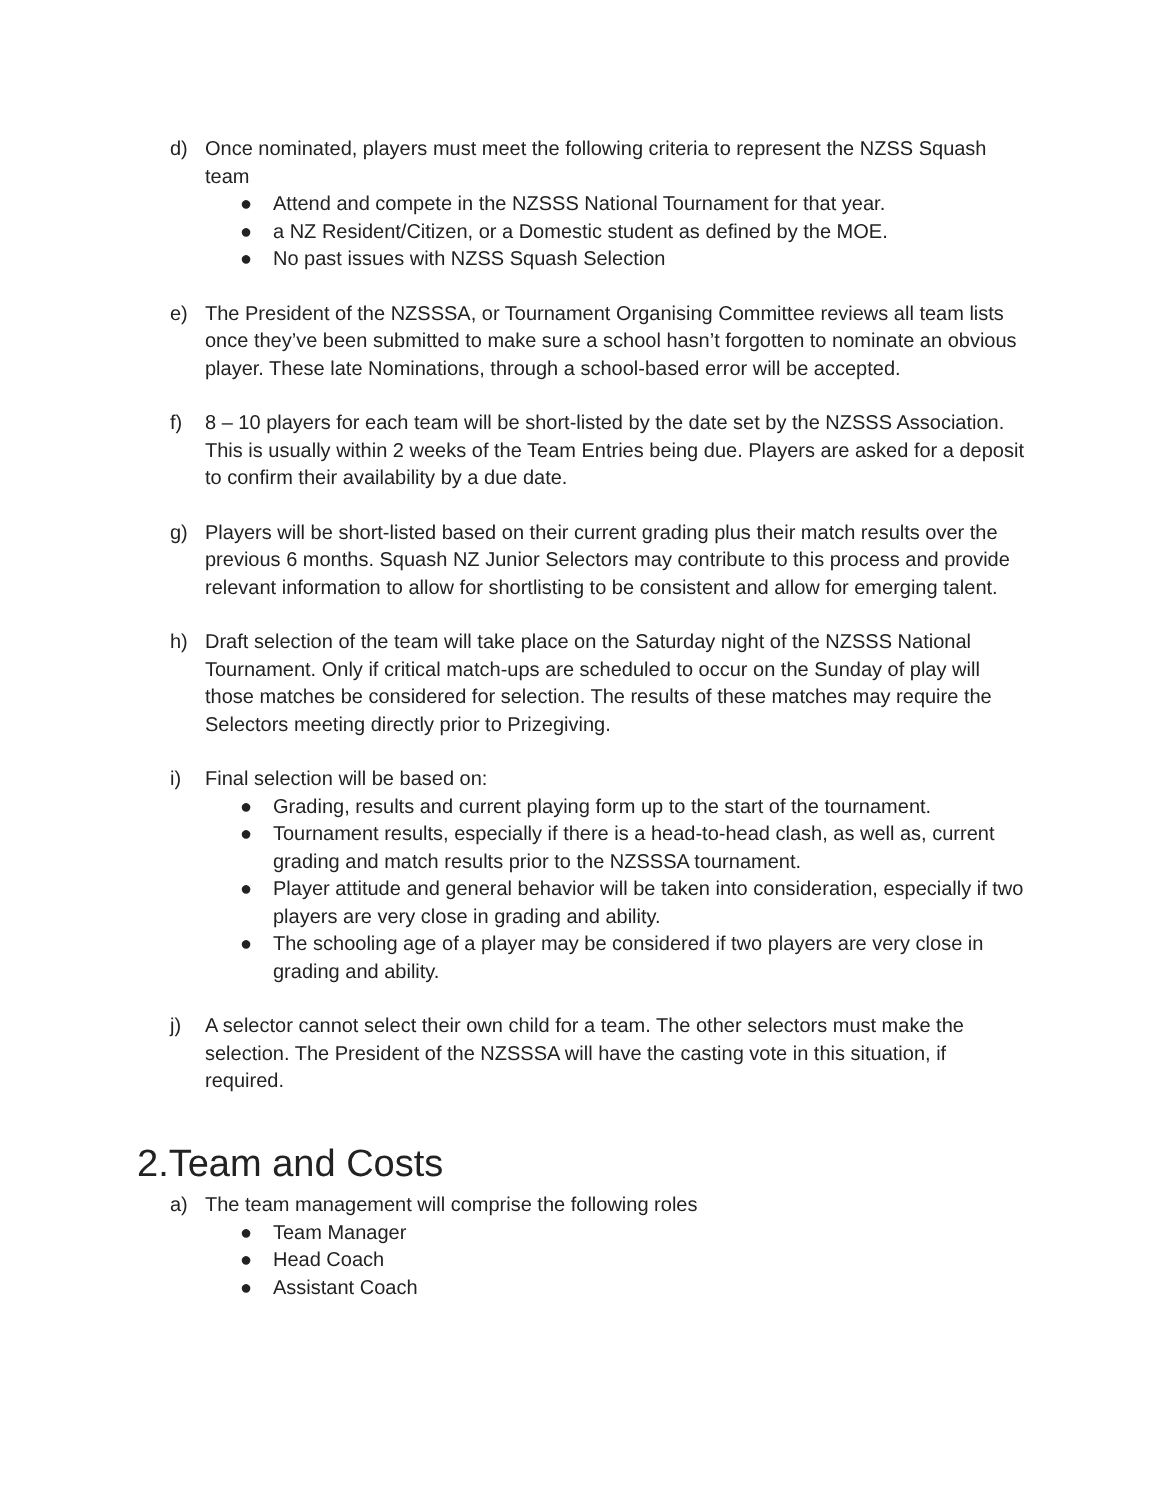d) Once nominated, players must meet the following criteria to represent the NZSS Squash team
● Attend and compete in the NZSSS National Tournament for that year.
● a NZ Resident/Citizen, or a Domestic student as defined by the MOE.
● No past issues with NZSS Squash Selection
e) The President of the NZSSSA, or Tournament Organising Committee reviews all team lists once they’ve been submitted to make sure a school hasn’t forgotten to nominate an obvious player. These late Nominations, through a school-based error will be accepted.
f) 8 – 10 players for each team will be short-listed by the date set by the NZSSS Association. This is usually within 2 weeks of the Team Entries being due. Players are asked for a deposit to confirm their availability by a due date.
g) Players will be short-listed based on their current grading plus their match results over the previous 6 months. Squash NZ Junior Selectors may contribute to this process and provide relevant information to allow for shortlisting to be consistent and allow for emerging talent.
h) Draft selection of the team will take place on the Saturday night of the NZSSS National Tournament. Only if critical match-ups are scheduled to occur on the Sunday of play will those matches be considered for selection. The results of these matches may require the Selectors meeting directly prior to Prizegiving.
i) Final selection will be based on:
● Grading, results and current playing form up to the start of the tournament.
● Tournament results, especially if there is a head-to-head clash, as well as, current grading and match results prior to the NZSSSA tournament.
● Player attitude and general behavior will be taken into consideration, especially if two players are very close in grading and ability.
● The schooling age of a player may be considered if two players are very close in grading and ability.
j) A selector cannot select their own child for a team. The other selectors must make the selection. The President of the NZSSSA will have the casting vote in this situation, if required.
2.Team and Costs
a) The team management will comprise the following roles
● Team Manager
● Head Coach
● Assistant Coach